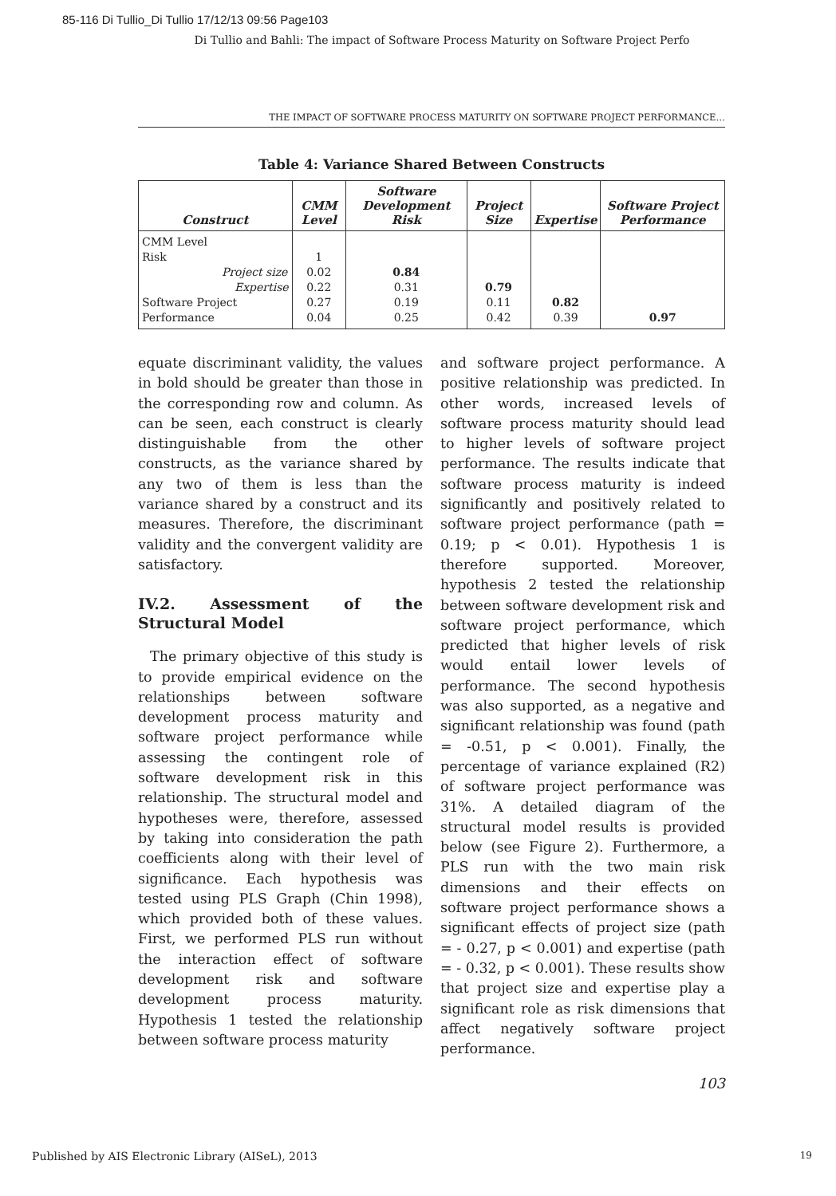85-116 Di Tullio_Di Tullio 17/12/13 09:56 Page103
Di Tullio and Bahli: The impact of Software Process Maturity on Software Project Perfo
THE IMPACT OF SOFTWARE PROCESS MATURITY ON SOFTWARE PROJECT PERFORMANCE…
Table 4: Variance Shared Between Constructs
| Construct | CMM Level | Software Development Risk | Project Size | Expertise | Software Project Performance |
| --- | --- | --- | --- | --- | --- |
| CMM Level Risk Project size Expertise Software Project Performance | 1 0.02 0.22 0.27 0.04 | 0.84 0.31 0.19 0.25 | 0.79 0.11 0.42 | 0.82 0.39 | 0.97 |
equate discriminant validity, the values in bold should be greater than those in the corresponding row and column. As can be seen, each construct is clearly distinguishable from the other constructs, as the variance shared by any two of them is less than the variance shared by a construct and its measures. Therefore, the discriminant validity and the convergent validity are satisfactory.
IV.2. Assessment of the Structural Model
The primary objective of this study is to provide empirical evidence on the relationships between software development process maturity and software project performance while assessing the contingent role of software development risk in this relationship. The structural model and hypotheses were, therefore, assessed by taking into consideration the path coefficients along with their level of significance. Each hypothesis was tested using PLS Graph (Chin 1998), which provided both of these values. First, we performed PLS run without the interaction effect of software development risk and software development process maturity. Hypothesis 1 tested the relationship between software process maturity
and software project performance. A positive relationship was predicted. In other words, increased levels of software process maturity should lead to higher levels of software project performance. The results indicate that software process maturity is indeed significantly and positively related to software project performance (path = 0.19; p < 0.01). Hypothesis 1 is therefore supported. Moreover, hypothesis 2 tested the relationship between software development risk and software project performance, which predicted that higher levels of risk would entail lower levels of performance. The second hypothesis was also supported, as a negative and significant relationship was found (path = -0.51, p < 0.001). Finally, the percentage of variance explained (R2) of software project performance was 31%. A detailed diagram of the structural model results is provided below (see Figure 2). Furthermore, a PLS run with the two main risk dimensions and their effects on software project performance shows a significant effects of project size (path = - 0.27, p < 0.001) and expertise (path = - 0.32, p < 0.001). These results show that project size and expertise play a significant role as risk dimensions that affect negatively software project performance.
103
Published by AIS Electronic Library (AISeL), 2013
19